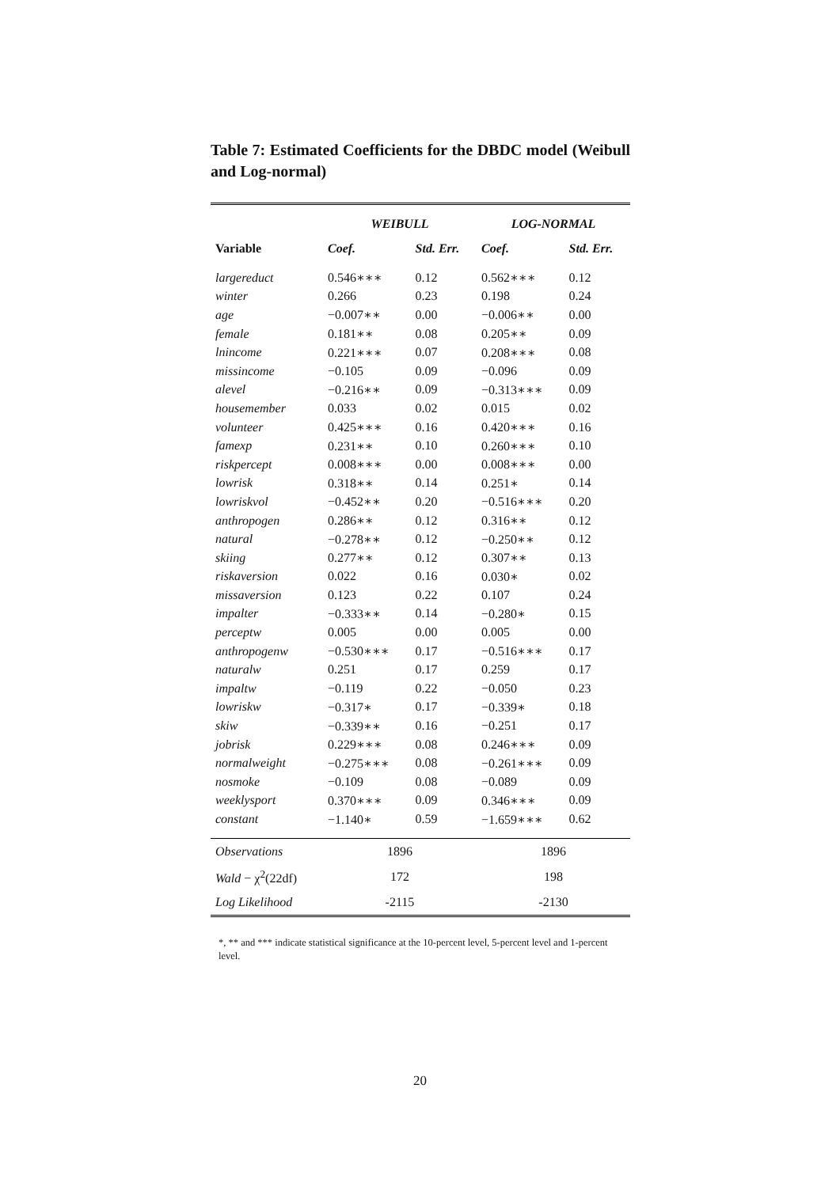Table 7: Estimated Coefficients for the DBDC model (Weibull and Log-normal)
| | WEIBULL | | LOG-NORMAL | |
| --- | --- | --- | --- | --- |
| Variable | Coef. | Std. Err. | Coef. | Std. Err. |
| largereduct | 0.546∗∗∗ | 0.12 | 0.562∗∗∗ | 0.12 |
| winter | 0.266 | 0.23 | 0.198 | 0.24 |
| age | −0.007∗∗ | 0.00 | −0.006∗∗ | 0.00 |
| female | 0.181∗∗ | 0.08 | 0.205∗∗ | 0.09 |
| lnincome | 0.221∗∗∗ | 0.07 | 0.208∗∗∗ | 0.08 |
| missincome | −0.105 | 0.09 | −0.096 | 0.09 |
| alevel | −0.216∗∗ | 0.09 | −0.313∗∗∗ | 0.09 |
| housemember | 0.033 | 0.02 | 0.015 | 0.02 |
| volunteer | 0.425∗∗∗ | 0.16 | 0.420∗∗∗ | 0.16 |
| famexp | 0.231∗∗ | 0.10 | 0.260∗∗∗ | 0.10 |
| riskpercept | 0.008∗∗∗ | 0.00 | 0.008∗∗∗ | 0.00 |
| lowrisk | 0.318∗∗ | 0.14 | 0.251∗ | 0.14 |
| lowriskvol | −0.452∗∗ | 0.20 | −0.516∗∗∗ | 0.20 |
| anthropogen | 0.286∗∗ | 0.12 | 0.316∗∗ | 0.12 |
| natural | −0.278∗∗ | 0.12 | −0.250∗∗ | 0.12 |
| skiing | 0.277∗∗ | 0.12 | 0.307∗∗ | 0.13 |
| riskaversion | 0.022 | 0.16 | 0.030∗ | 0.02 |
| missaversion | 0.123 | 0.22 | 0.107 | 0.24 |
| impalter | −0.333∗∗ | 0.14 | −0.280∗ | 0.15 |
| perceptw | 0.005 | 0.00 | 0.005 | 0.00 |
| anthropogenw | −0.530∗∗∗ | 0.17 | −0.516∗∗∗ | 0.17 |
| naturalw | 0.251 | 0.17 | 0.259 | 0.17 |
| impaltw | −0.119 | 0.22 | −0.050 | 0.23 |
| lowriskw | −0.317∗ | 0.17 | −0.339∗ | 0.18 |
| skiw | −0.339∗∗ | 0.16 | −0.251 | 0.17 |
| jobrisk | 0.229∗∗∗ | 0.08 | 0.246∗∗∗ | 0.09 |
| normalweight | −0.275∗∗∗ | 0.08 | −0.261∗∗∗ | 0.09 |
| nosmoke | −0.109 | 0.08 | −0.089 | 0.09 |
| weeklysport | 0.370∗∗∗ | 0.09 | 0.346∗∗∗ | 0.09 |
| constant | −1.140∗ | 0.59 | −1.659∗∗∗ | 0.62 |
| Observations | 1896 | | 1896 | |
| Wald − χ<sup>2</sup>(22df) | 172 | | 198 | |
| Log Likelihood | -2115 | | -2130 | |
*, ** and *** indicate statistical significance at the 10-percent level, 5-percent level and 1-percent level.
20